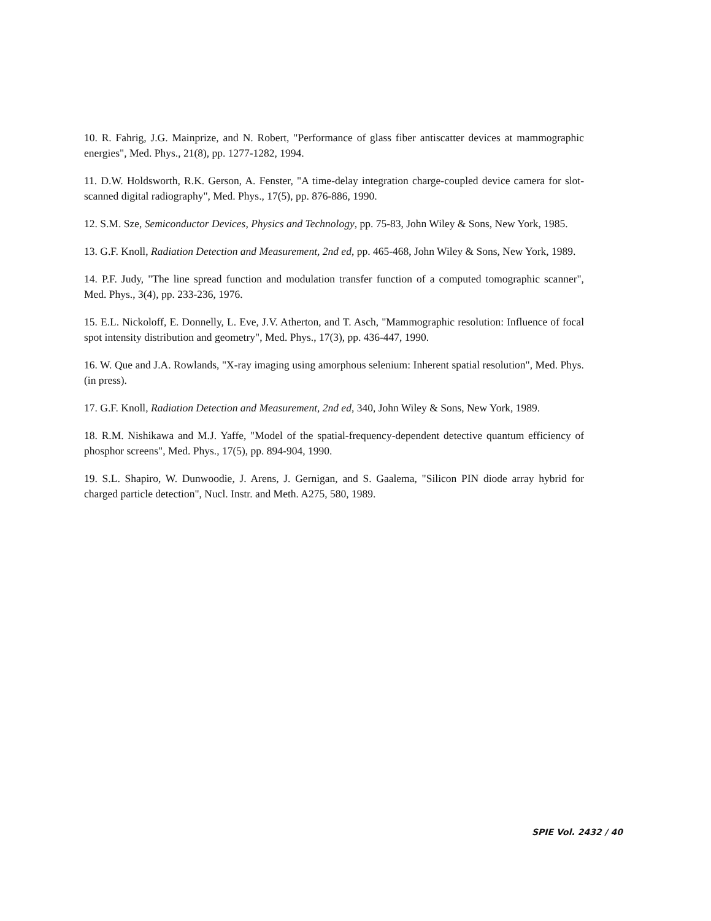10. R. Fahrig, J.G. Mainprize, and N. Robert, "Performance of glass fiber antiscatter devices at mammographic energies", Med. Phys., 21(8), pp. 1277-1282, 1994.
11. D.W. Holdsworth, R.K. Gerson, A. Fenster, "A time-delay integration charge-coupled device camera for slot-scanned digital radiography", Med. Phys., 17(5), pp. 876-886, 1990.
12. S.M. Sze, Semiconductor Devices, Physics and Technology, pp. 75-83, John Wiley & Sons, New York, 1985.
13. G.F. Knoll, Radiation Detection and Measurement, 2nd ed, pp. 465-468, John Wiley & Sons, New York, 1989.
14. P.F. Judy, "The line spread function and modulation transfer function of a computed tomographic scanner", Med. Phys., 3(4), pp. 233-236, 1976.
15. E.L. Nickoloff, E. Donnelly, L. Eve, J.V. Atherton, and T. Asch, "Mammographic resolution: Influence of focal spot intensity distribution and geometry", Med. Phys., 17(3), pp. 436-447, 1990.
16. W. Que and J.A. Rowlands, "X-ray imaging using amorphous selenium: Inherent spatial resolution", Med. Phys. (in press).
17. G.F. Knoll, Radiation Detection and Measurement, 2nd ed, 340, John Wiley & Sons, New York, 1989.
18. R.M. Nishikawa and M.J. Yaffe, "Model of the spatial-frequency-dependent detective quantum efficiency of phosphor screens", Med. Phys., 17(5), pp. 894-904, 1990.
19. S.L. Shapiro, W. Dunwoodie, J. Arens, J. Gernigan, and S. Gaalema, "Silicon PIN diode array hybrid for charged particle detection", Nucl. Instr. and Meth. A275, 580, 1989.
SPIE Vol. 2432 / 40